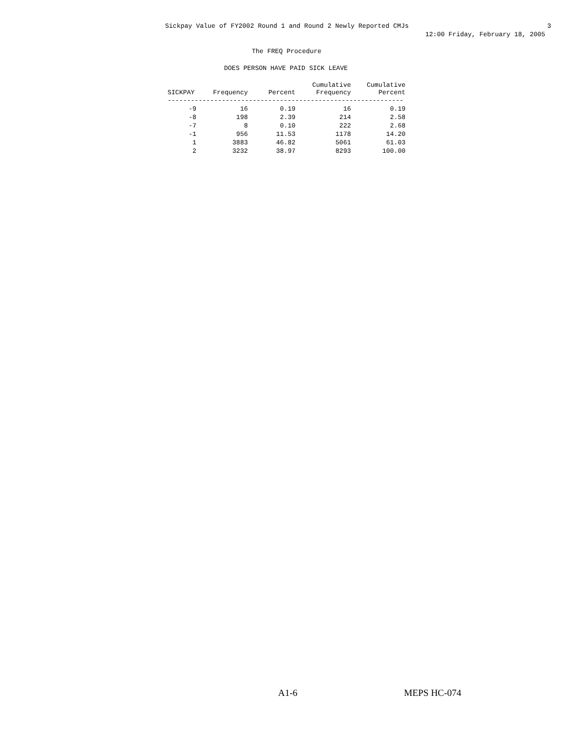Sickpay Value of FY2002 Round 1 and Round 2 Newly Reported CMJs 3
12:00 Friday, February 18, 2005
The FREQ Procedure
DOES PERSON HAVE PAID SICK LEAVE
| SICKPAY | Frequency | Percent | Cumulative Frequency | Cumulative Percent |
| --- | --- | --- | --- | --- |
| ------------------------------------------------------------- | | | | |
| -9 | 16 | 0.19 | 16 | 0.19 |
| -8 | 198 | 2.39 | 214 | 2.58 |
| -7 | 8 | 0.10 | 222 | 2.68 |
| -1 | 956 | 11.53 | 1178 | 14.20 |
| 1 | 3883 | 46.82 | 5061 | 61.03 |
| 2 | 3232 | 38.97 | 8293 | 100.00 |
A1-6 MEPS HC-074